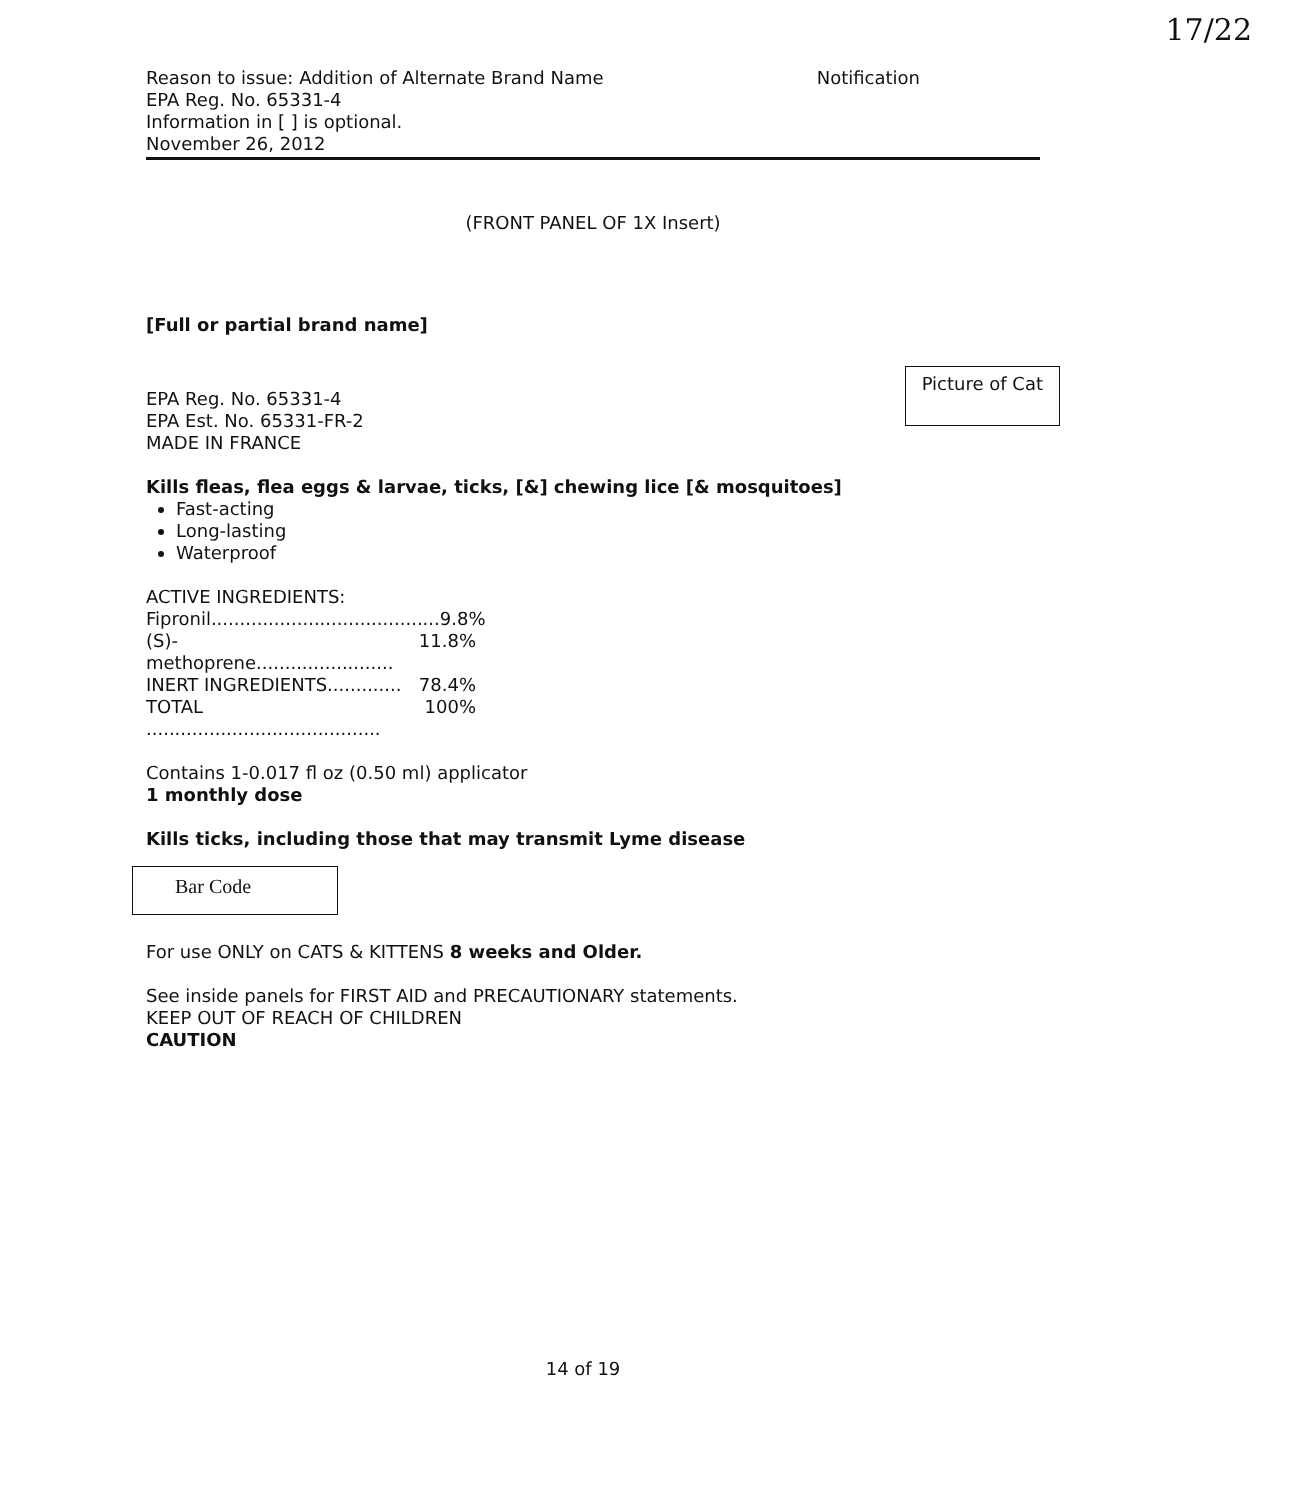17/22
Reason to issue: Addition of Alternate Brand Name
EPA Reg. No. 65331-4
Information in [ ] is optional.
November 26, 2012
Notification
(FRONT PANEL OF 1X Insert)
[Full or partial brand name]
EPA Reg. No. 65331-4
EPA Est. No. 65331-FR-2
MADE IN FRANCE
Picture of Cat
Kills fleas, flea eggs & larvae, ticks, [&] chewing lice [& mosquitoes]
Fast-acting
Long-lasting
Waterproof
ACTIVE INGREDIENTS:
Fipronil........................................ 9.8%
(S)-methoprene........................ 11.8%
INERT INGREDIENTS............. 78.4%
TOTAL ......................................... 100%
Contains 1-0.017 fl oz (0.50 ml) applicator
1 monthly dose
Kills ticks, including those that may transmit Lyme disease
Bar Code
For use ONLY on CATS & KITTENS 8 weeks and Older.
See inside panels for FIRST AID and PRECAUTIONARY statements.
KEEP OUT OF REACH OF CHILDREN
CAUTION
14 of 19